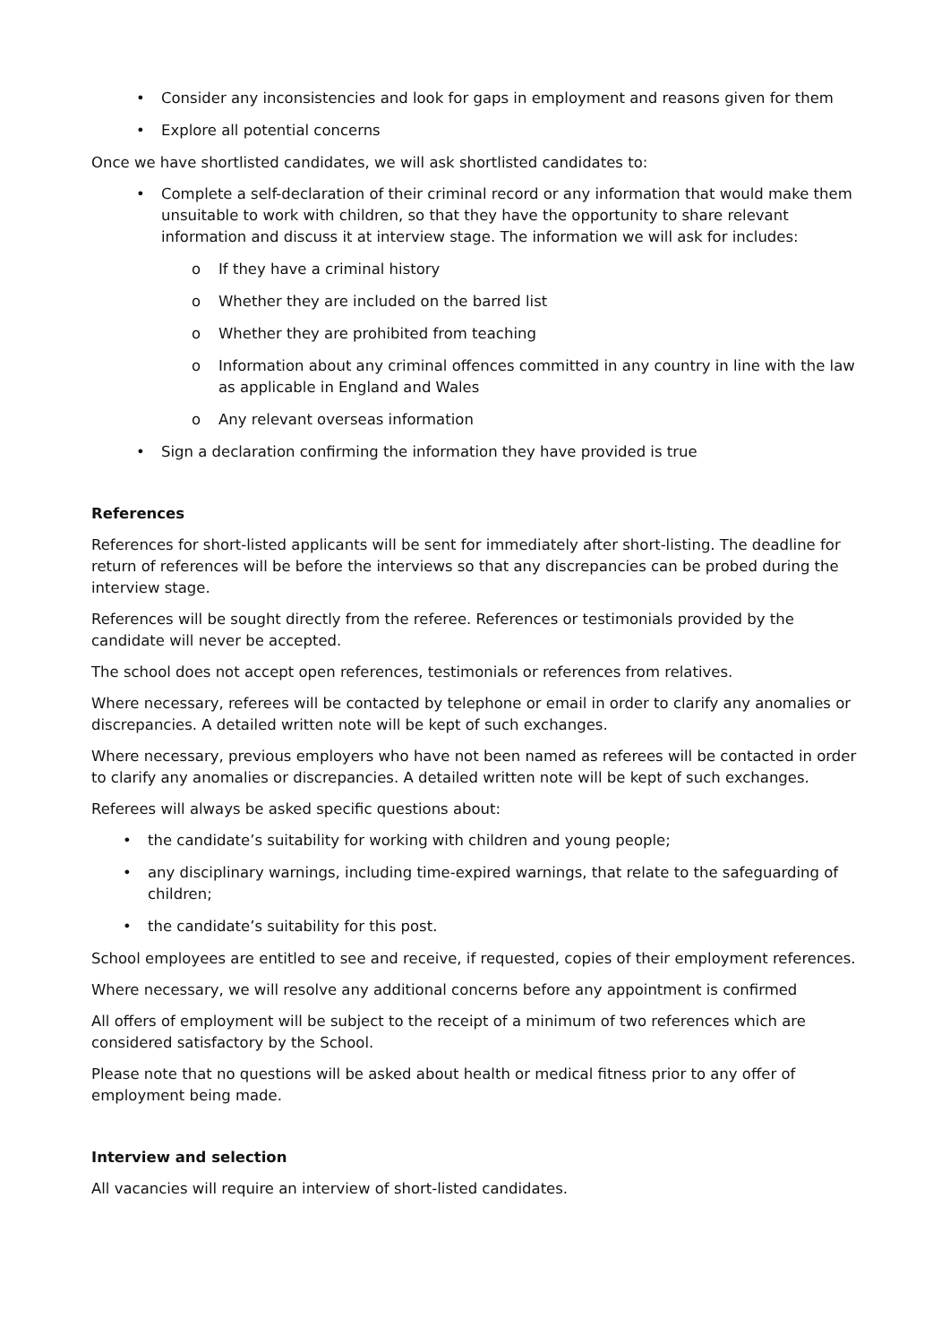• Consider any inconsistencies and look for gaps in employment and reasons given for them
• Explore all potential concerns
Once we have shortlisted candidates, we will ask shortlisted candidates to:
• Complete a self-declaration of their criminal record or any information that would make them unsuitable to work with children, so that they have the opportunity to share relevant information and discuss it at interview stage. The information we will ask for includes:
o If they have a criminal history
o Whether they are included on the barred list
o Whether they are prohibited from teaching
o Information about any criminal offences committed in any country in line with the law as applicable in England and Wales
o Any relevant overseas information
• Sign a declaration confirming the information they have provided is true
References
References for short-listed applicants will be sent for immediately after short-listing. The deadline for return of references will be before the interviews so that any discrepancies can be probed during the interview stage.
References will be sought directly from the referee. References or testimonials provided by the candidate will never be accepted.
The school does not accept open references, testimonials or references from relatives.
Where necessary, referees will be contacted by telephone or email in order to clarify any anomalies or discrepancies. A detailed written note will be kept of such exchanges.
Where necessary, previous employers who have not been named as referees will be contacted in order to clarify any anomalies or discrepancies. A detailed written note will be kept of such exchanges.
Referees will always be asked specific questions about:
• the candidate’s suitability for working with children and young people;
• any disciplinary warnings, including time-expired warnings, that relate to the safeguarding of children;
• the candidate’s suitability for this post.
School employees are entitled to see and receive, if requested, copies of their employment references.
Where necessary, we will resolve any additional concerns before any appointment is confirmed
All offers of employment will be subject to the receipt of a minimum of two references which are considered satisfactory by the School.
Please note that no questions will be asked about health or medical fitness prior to any offer of employment being made.
Interview and selection
All vacancies will require an interview of short-listed candidates.